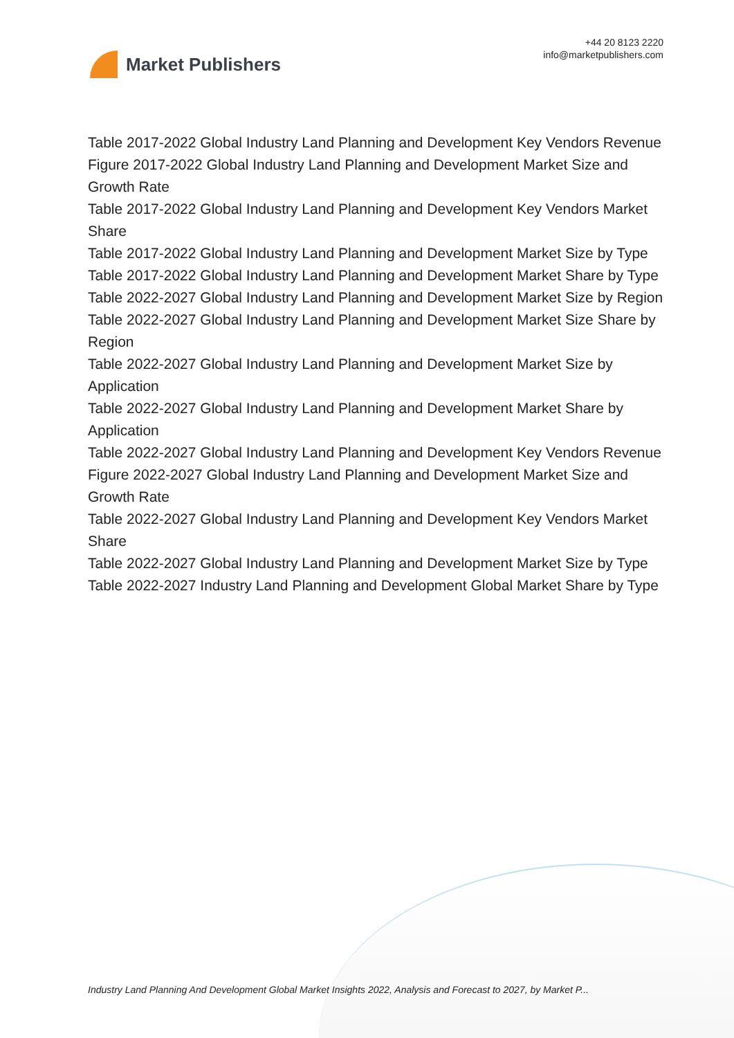Market Publishers
+44 20 8123 2220
info@marketpublishers.com
Table 2017-2022 Global Industry Land Planning and Development Key Vendors Revenue
Figure 2017-2022 Global Industry Land Planning and Development Market Size and Growth Rate
Table 2017-2022 Global Industry Land Planning and Development Key Vendors Market Share
Table 2017-2022 Global Industry Land Planning and Development Market Size by Type
Table 2017-2022 Global Industry Land Planning and Development Market Share by Type
Table 2022-2027 Global Industry Land Planning and Development Market Size by Region
Table 2022-2027 Global Industry Land Planning and Development Market Size Share by Region
Table 2022-2027 Global Industry Land Planning and Development Market Size by Application
Table 2022-2027 Global Industry Land Planning and Development Market Share by Application
Table 2022-2027 Global Industry Land Planning and Development Key Vendors Revenue
Figure 2022-2027 Global Industry Land Planning and Development Market Size and Growth Rate
Table 2022-2027 Global Industry Land Planning and Development Key Vendors Market Share
Table 2022-2027 Global Industry Land Planning and Development Market Size by Type
Table 2022-2027 Industry Land Planning and Development Global Market Share by Type
Industry Land Planning And Development Global Market Insights 2022, Analysis and Forecast to 2027, by Market P...